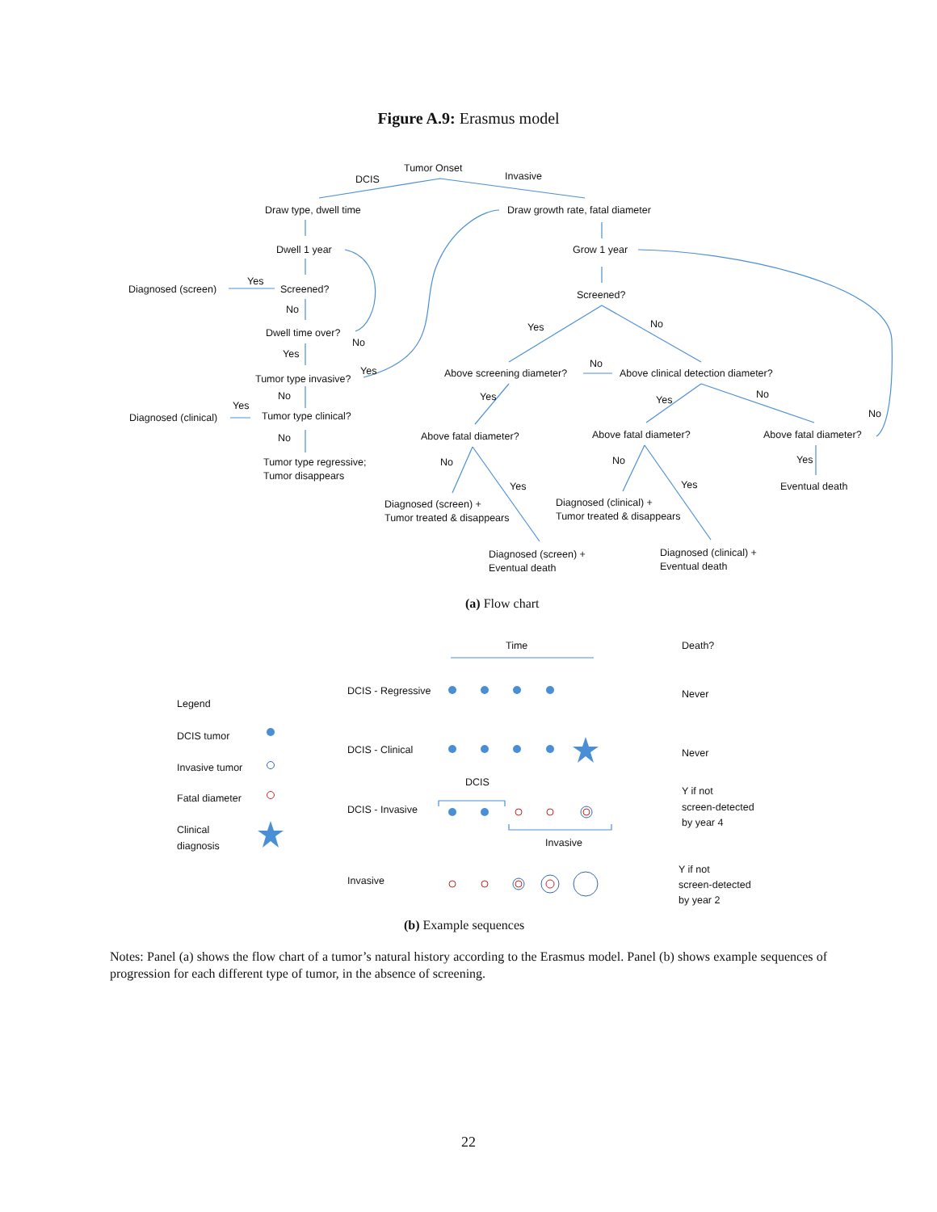Figure A.9: Erasmus model
Tumor Onset
DCIS
Invasive
Draw type, dwell time
Draw growth rate, fatal diameter
Dwell 1 year
Grow 1 year
Diagnosed (screen)
Yes
Screened?
No
Dwell time over?
No
Yes
Tumor type invasive?
Yes
No
Yes
Diagnosed (clinical)
Tumor type clinical?
No
Tumor type regressive;
Tumor disappears
Screened?
Yes
No
Above screening diameter?
No
Above clinical detection diameter?
Yes
Yes
No
No
Above fatal diameter?
Above fatal diameter?
Above fatal diameter?
No
Yes
No
Yes
Yes
Diagnosed (screen) +
Tumor treated & disappears
Diagnosed (clinical) +
Tumor treated & disappears
Eventual death
Diagnosed (screen) +
Eventual death
Diagnosed (clinical) +
Eventual death
(a) Flow chart
Time
Death?
Legend
DCIS tumor
Invasive tumor
Fatal diameter
Clinical
diagnosis
DCIS - Regressive
DCIS - Clinical
DCIS - Invasive
Invasive
DCIS
Invasive
Never
Never
Y if not
screen-detected
by year 4
Y if not
screen-detected
by year 2
(b) Example sequences
Notes: Panel (a) shows the flow chart of a tumor’s natural history according to the Erasmus model. Panel (b) shows example sequences of progression for each different type of tumor, in the absence of screening.
22